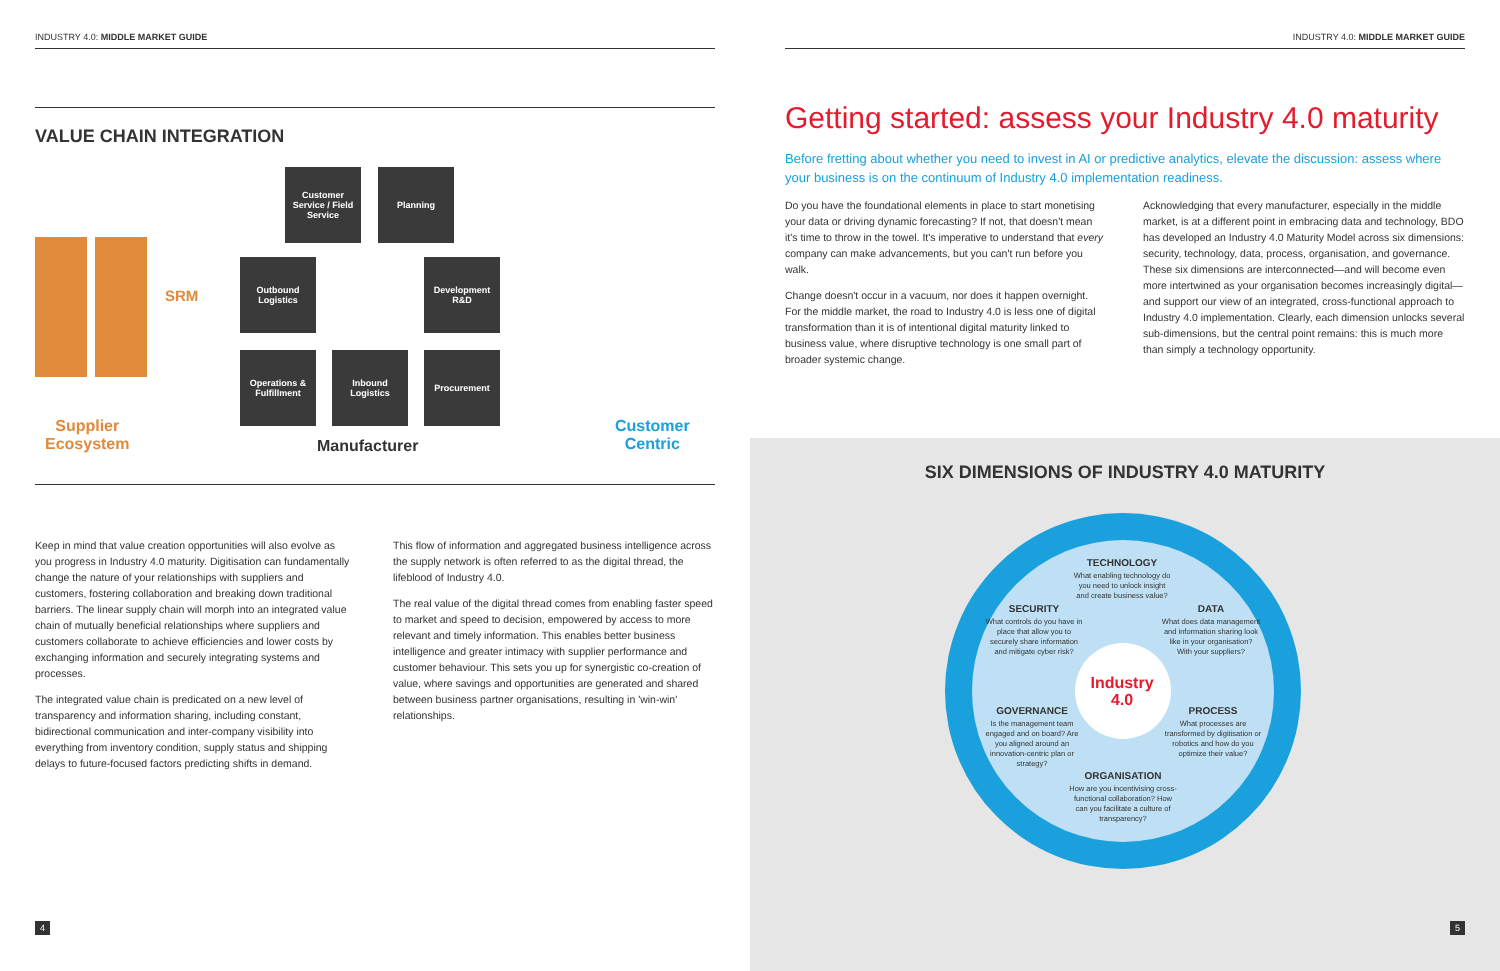INDUSTRY 4.0: MIDDLE MARKET GUIDE
VALUE CHAIN INTEGRATION
SRM
Supplier
Ecosystem
Customer Service / Field Service
Planning
Outbound Logistics
Development R&D
Operations & Fulfillment
Inbound Logistics
Procurement
Manufacturer
Customer
Centric
Keep in mind that value creation opportunities will also evolve as you progress in Industry 4.0 maturity. Digitisation can fundamentally change the nature of your relationships with suppliers and customers, fostering collaboration and breaking down traditional barriers. The linear supply chain will morph into an integrated value chain of mutually beneficial relationships where suppliers and customers collaborate to achieve efficiencies and lower costs by exchanging information and securely integrating systems and processes.
The integrated value chain is predicated on a new level of transparency and information sharing, including constant, bidirectional communication and inter-company visibility into everything from inventory condition, supply status and shipping delays to future-focused factors predicting shifts in demand.
This flow of information and aggregated business intelligence across the supply network is often referred to as the digital thread, the lifeblood of Industry 4.0.
The real value of the digital thread comes from enabling faster speed to market and speed to decision, empowered by access to more relevant and timely information. This enables better business intelligence and greater intimacy with supplier performance and customer behaviour. This sets you up for synergistic co-creation of value, where savings and opportunities are generated and shared between business partner organisations, resulting in 'win-win' relationships.
4
INDUSTRY 4.0: MIDDLE MARKET GUIDE
Getting started: assess your Industry 4.0 maturity
Before fretting about whether you need to invest in AI or predictive analytics, elevate the discussion: assess where your business is on the continuum of Industry 4.0 implementation readiness.
Do you have the foundational elements in place to start monetising your data or driving dynamic forecasting? If not, that doesn't mean it's time to throw in the towel. It's imperative to understand that every company can make advancements, but you can't run before you walk.
Change doesn't occur in a vacuum, nor does it happen overnight. For the middle market, the road to Industry 4.0 is less one of digital transformation than it is of intentional digital maturity linked to business value, where disruptive technology is one small part of broader systemic change.
Acknowledging that every manufacturer, especially in the middle market, is at a different point in embracing data and technology, BDO has developed an Industry 4.0 Maturity Model across six dimensions: security, technology, data, process, organisation, and governance. These six dimensions are interconnected—and will become even more intertwined as your organisation becomes increasingly digital—and support our view of an integrated, cross-functional approach to Industry 4.0 implementation. Clearly, each dimension unlocks several sub-dimensions, but the central point remains: this is much more than simply a technology opportunity.
SIX DIMENSIONS OF INDUSTRY 4.0 MATURITY
TECHNOLOGY
What enabling technology do you need to unlock insight and create business value?
SECURITY
What controls do you have in place that allow you to securely share information and mitigate cyber risk?
DATA
What does data management and information sharing look like in your organisation? With your suppliers?
Industry
4.0
GOVERNANCE
Is the management team engaged and on board? Are you aligned around an innovation-centric plan or strategy?
PROCESS
What processes are transformed by digitisation or robotics and how do you optimize their value?
ORGANISATION
How are you incentivising cross-functional collaboration? How can you facilitate a culture of transparency?
5